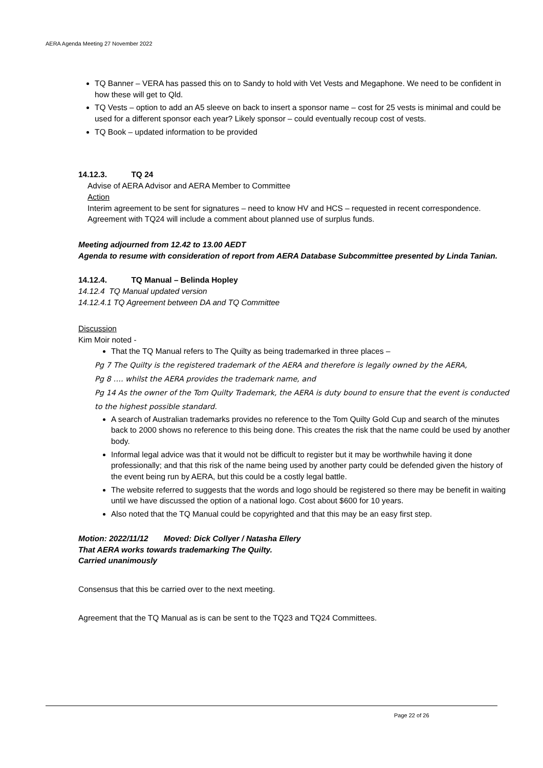AERA Agenda Meeting 27 November 2022
TQ Banner – VERA has passed this on to Sandy to hold with Vet Vests and Megaphone. We need to be confident in how these will get to Qld.
TQ Vests – option to add an A5 sleeve on back to insert a sponsor name – cost for 25 vests is minimal and could be used for a different sponsor each year? Likely sponsor – could eventually recoup cost of vests.
TQ Book – updated information to be provided
14.12.3. TQ 24
Advise of AERA Advisor and AERA Member to Committee
Action
Interim agreement to be sent for signatures – need to know HV and HCS – requested in recent correspondence. Agreement with TQ24 will include a comment about planned use of surplus funds.
Meeting adjourned from 12.42 to 13.00 AEDT
Agenda to resume with consideration of report from AERA Database Subcommittee presented by Linda Tanian.
14.12.4. TQ Manual – Belinda Hopley
14.12.4 TQ Manual updated version
14.12.4.1 TQ Agreement between DA and TQ Committee
Discussion
Kim Moir noted -
That the TQ Manual refers to The Quilty as being trademarked in three places –
Pg 7 The Quilty is the registered trademark of the AERA and therefore is legally owned by the AERA,
Pg 8 …. whilst the AERA provides the trademark name, and
Pg 14 As the owner of the Tom Quilty Trademark, the AERA is duty bound to ensure that the event is conducted to the highest possible standard.
A search of Australian trademarks provides no reference to the Tom Quilty Gold Cup and search of the minutes back to 2000 shows no reference to this being done. This creates the risk that the name could be used by another body.
Informal legal advice was that it would not be difficult to register but it may be worthwhile having it done professionally; and that this risk of the name being used by another party could be defended given the history of the event being run by AERA, but this could be a costly legal battle.
The website referred to suggests that the words and logo should be registered so there may be benefit in waiting until we have discussed the option of a national logo. Cost about $600 for 10 years.
Also noted that the TQ Manual could be copyrighted and that this may be an easy first step.
Motion: 2022/11/12 Moved: Dick Collyer / Natasha Ellery
That AERA works towards trademarking The Quilty.
Carried unanimously
Consensus that this be carried over to the next meeting.
Agreement that the TQ Manual as is can be sent to the TQ23 and TQ24 Committees.
Page 22 of 26